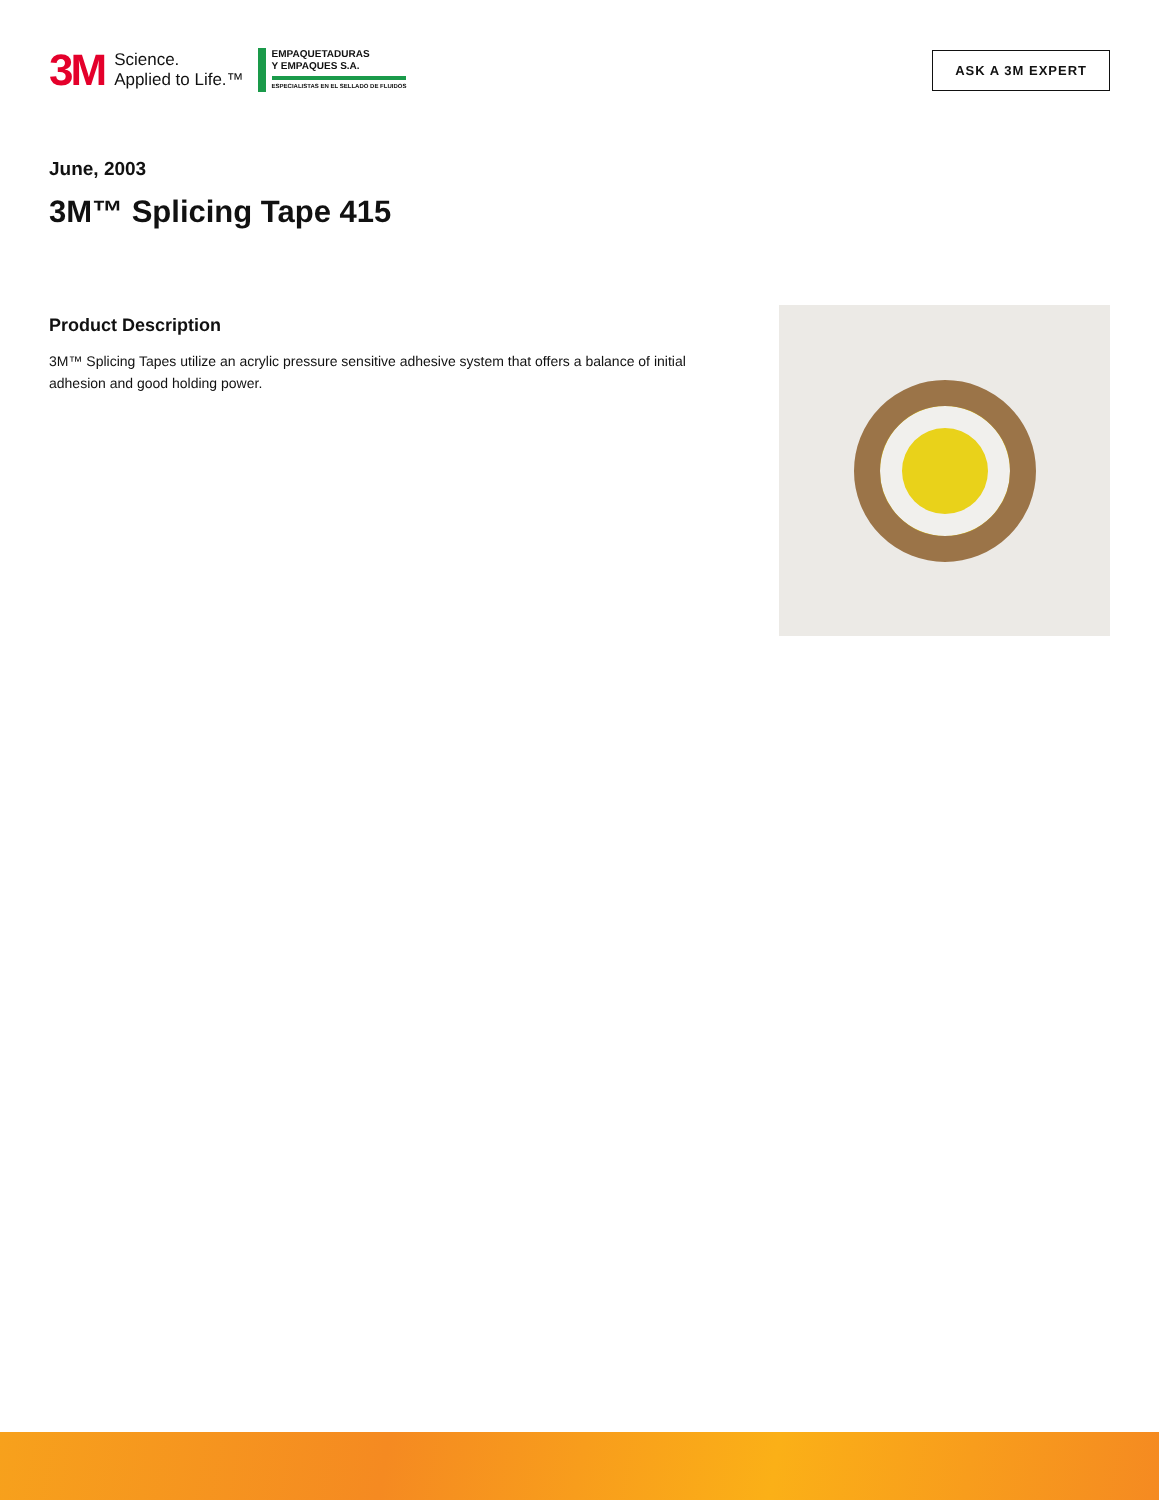3M
Science.
Applied to Life.™
EMPAQUETADURAS
Y EMPAQUES S.A.
ESPECIALISTAS EN EL SELLADO DE FLUIDOS
ASK A 3M EXPERT
June, 2003
3M™ Splicing Tape 415
Product Description
3M™ Splicing Tapes utilize an acrylic pressure sensitive adhesive system that offers a balance of initial adhesion and good holding power.